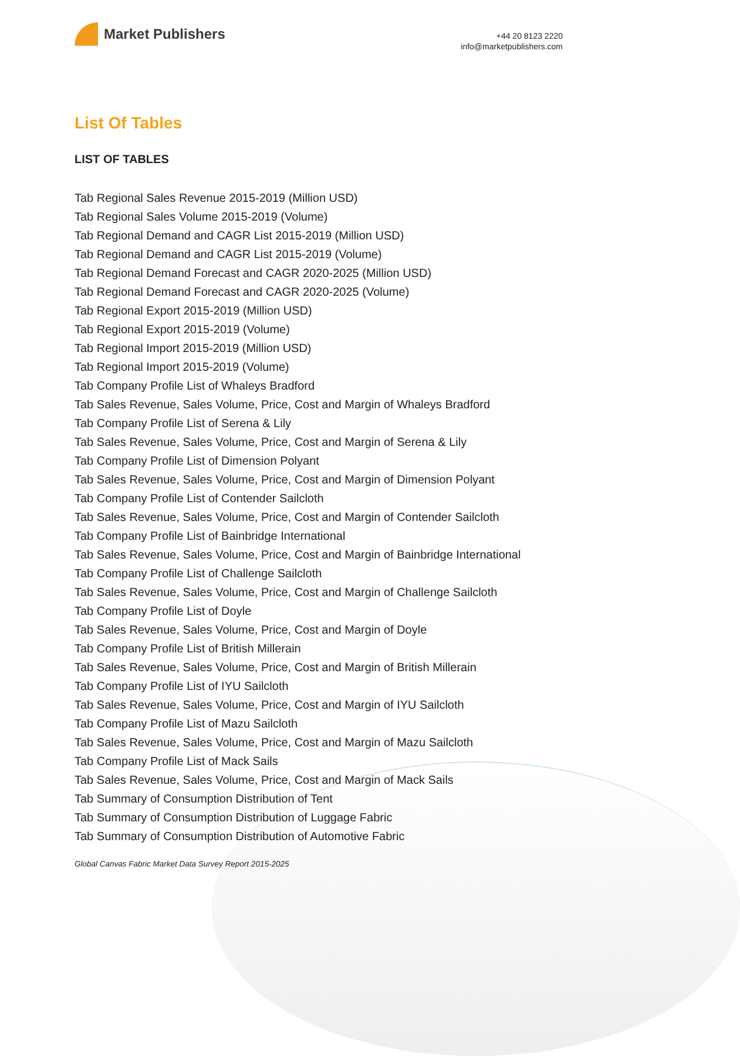Market Publishers
+44 20 8123 2220
info@marketpublishers.com
List Of Tables
LIST OF TABLES
Tab Regional Sales Revenue 2015-2019 (Million USD)
Tab Regional Sales Volume 2015-2019 (Volume)
Tab Regional Demand and CAGR List 2015-2019 (Million USD)
Tab Regional Demand and CAGR List 2015-2019 (Volume)
Tab Regional Demand Forecast and CAGR 2020-2025 (Million USD)
Tab Regional Demand Forecast and CAGR 2020-2025 (Volume)
Tab Regional Export 2015-2019 (Million USD)
Tab Regional Export 2015-2019 (Volume)
Tab Regional Import 2015-2019 (Million USD)
Tab Regional Import 2015-2019 (Volume)
Tab Company Profile List of Whaleys Bradford
Tab Sales Revenue, Sales Volume, Price, Cost and Margin of Whaleys Bradford
Tab Company Profile List of Serena & Lily
Tab Sales Revenue, Sales Volume, Price, Cost and Margin of Serena & Lily
Tab Company Profile List of Dimension Polyant
Tab Sales Revenue, Sales Volume, Price, Cost and Margin of Dimension Polyant
Tab Company Profile List of Contender Sailcloth
Tab Sales Revenue, Sales Volume, Price, Cost and Margin of Contender Sailcloth
Tab Company Profile List of Bainbridge International
Tab Sales Revenue, Sales Volume, Price, Cost and Margin of Bainbridge International
Tab Company Profile List of Challenge Sailcloth
Tab Sales Revenue, Sales Volume, Price, Cost and Margin of Challenge Sailcloth
Tab Company Profile List of Doyle
Tab Sales Revenue, Sales Volume, Price, Cost and Margin of Doyle
Tab Company Profile List of British Millerain
Tab Sales Revenue, Sales Volume, Price, Cost and Margin of British Millerain
Tab Company Profile List of IYU Sailcloth
Tab Sales Revenue, Sales Volume, Price, Cost and Margin of IYU Sailcloth
Tab Company Profile List of Mazu Sailcloth
Tab Sales Revenue, Sales Volume, Price, Cost and Margin of Mazu Sailcloth
Tab Company Profile List of Mack Sails
Tab Sales Revenue, Sales Volume, Price, Cost and Margin of Mack Sails
Tab Summary of Consumption Distribution of Tent
Tab Summary of Consumption Distribution of Luggage Fabric
Tab Summary of Consumption Distribution of Automotive Fabric
Global Canvas Fabric Market Data Survey Report 2015-2025